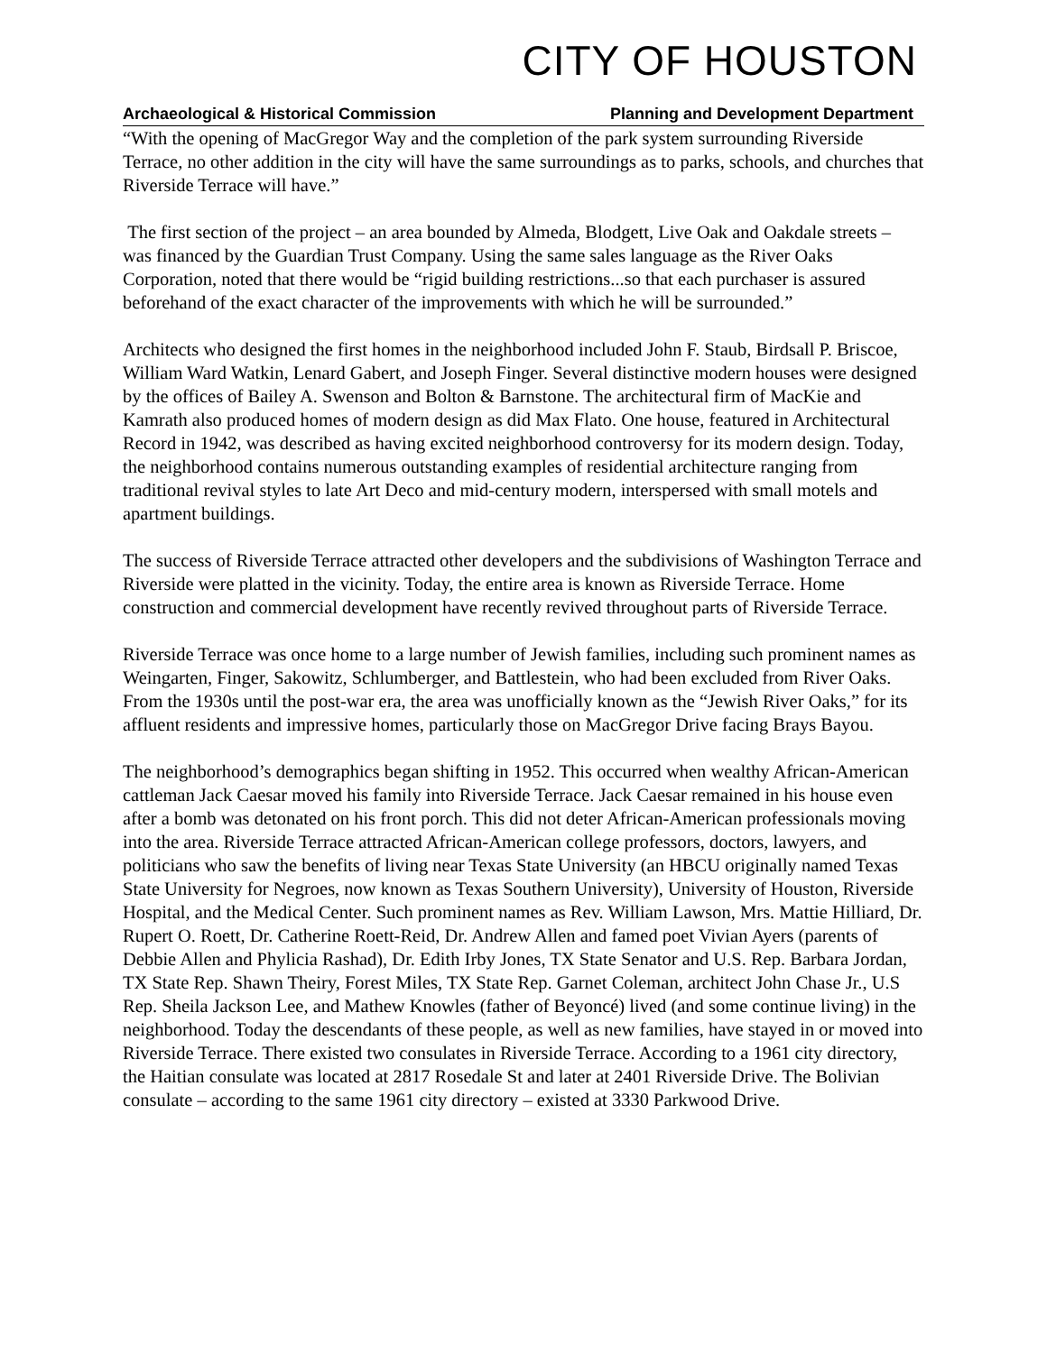CITY OF HOUSTON
Archaeological & Historical Commission Planning and Development Department
“With the opening of MacGregor Way and the completion of the park system surrounding Riverside Terrace, no other addition in the city will have the same surroundings as to parks, schools, and churches that Riverside Terrace will have.”
The first section of the project – an area bounded by Almeda, Blodgett, Live Oak and Oakdale streets – was financed by the Guardian Trust Company. Using the same sales language as the River Oaks Corporation, noted that there would be “rigid building restrictions...so that each purchaser is assured beforehand of the exact character of the improvements with which he will be surrounded.”
Architects who designed the first homes in the neighborhood included John F. Staub, Birdsall P. Briscoe, William Ward Watkin, Lenard Gabert, and Joseph Finger. Several distinctive modern houses were designed by the offices of Bailey A. Swenson and Bolton & Barnstone. The architectural firm of MacKie and Kamrath also produced homes of modern design as did Max Flato. One house, featured in Architectural Record in 1942, was described as having excited neighborhood controversy for its modern design. Today, the neighborhood contains numerous outstanding examples of residential architecture ranging from traditional revival styles to late Art Deco and mid-century modern, interspersed with small motels and apartment buildings.
The success of Riverside Terrace attracted other developers and the subdivisions of Washington Terrace and Riverside were platted in the vicinity. Today, the entire area is known as Riverside Terrace. Home construction and commercial development have recently revived throughout parts of Riverside Terrace.
Riverside Terrace was once home to a large number of Jewish families, including such prominent names as Weingarten, Finger, Sakowitz, Schlumberger, and Battlestein, who had been excluded from River Oaks. From the 1930s until the post-war era, the area was unofficially known as the “Jewish River Oaks,” for its affluent residents and impressive homes, particularly those on MacGregor Drive facing Brays Bayou.
The neighborhood’s demographics began shifting in 1952. This occurred when wealthy African-American cattleman Jack Caesar moved his family into Riverside Terrace. Jack Caesar remained in his house even after a bomb was detonated on his front porch. This did not deter African-American professionals moving into the area. Riverside Terrace attracted African-American college professors, doctors, lawyers, and politicians who saw the benefits of living near Texas State University (an HBCU originally named Texas State University for Negroes, now known as Texas Southern University), University of Houston, Riverside Hospital, and the Medical Center. Such prominent names as Rev. William Lawson, Mrs. Mattie Hilliard, Dr. Rupert O. Roett, Dr. Catherine Roett-Reid, Dr. Andrew Allen and famed poet Vivian Ayers (parents of Debbie Allen and Phylicia Rashad), Dr. Edith Irby Jones, TX State Senator and U.S. Rep. Barbara Jordan, TX State Rep. Shawn Theiry, Forest Miles, TX State Rep. Garnet Coleman, architect John Chase Jr., U.S Rep. Sheila Jackson Lee, and Mathew Knowles (father of Beyoncé) lived (and some continue living) in the neighborhood. Today the descendants of these people, as well as new families, have stayed in or moved into Riverside Terrace. There existed two consulates in Riverside Terrace. According to a 1961 city directory, the Haitian consulate was located at 2817 Rosedale St and later at 2401 Riverside Drive. The Bolivian consulate – according to the same 1961 city directory – existed at 3330 Parkwood Drive.